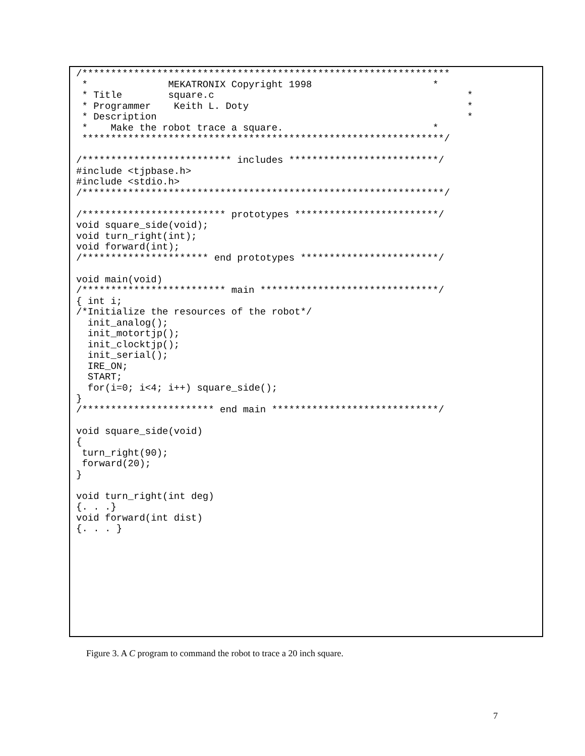/****************************************************************
 *              MEKATRONIX Copyright 1998                     *
 * Title        square.c                                            *
 * Programmer    Keith L. Doty                                      *
 * Description                                                      *
 *    Make the robot trace a square.                          *
 ***************************************************************/

/************************** includes **************************/
#include <tjpbase.h>
#include <stdio.h>
/***************************************************************/

/************************* prototypes *************************/
void square_side(void);
void turn_right(int);
void forward(int);
/********************** end prototypes ************************/

void main(void)
/************************* main *******************************/
{ int i;
/*Initialize the resources of the robot*/
  init_analog();
  init_motortjp();
  init_clocktjp();
  init_serial();
  IRE_ON;
  START;
  for(i=0; i<4; i++) square_side();
}
/*********************** end main *****************************/

void square_side(void)
{
 turn_right(90);
 forward(20);
}

void turn_right(int deg)
{. . .}
void forward(int dist)
{. . . }
Figure 3. A C program to command the robot to trace a 20 inch square.
7